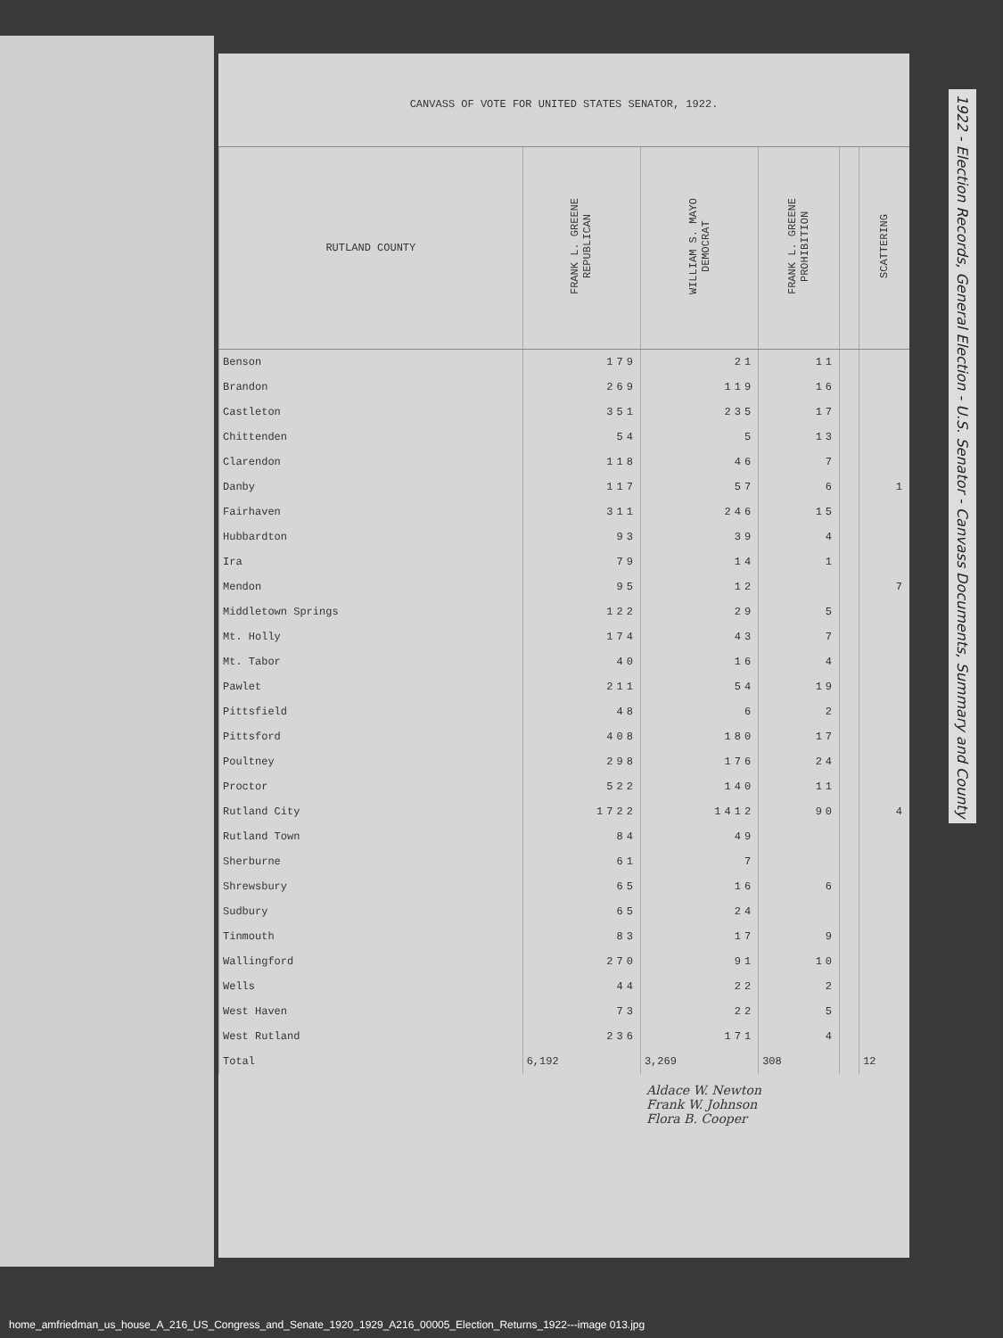CANVASS OF VOTE FOR UNITED STATES SENATOR, 1922.
| RUTLAND COUNTY | FRANK L. GREENE REPUBLICAN | WILLIAM S. MAYO DEMOCRAT | FRANK L. GREENE PROHIBITION | | SCATTERING |
| --- | --- | --- | --- | --- | --- |
| Benson | 179 | 21 | 11 | | |
| Brandon | 269 | 119 | 16 | | |
| Castleton | 351 | 235 | 17 | | |
| Chittenden | 54 | 5 | 13 | | |
| Clarendon | 118 | 46 | 7 | | |
| Danby | 117 | 57 | 6 | | 1 |
| Fairhaven | 311 | 246 | 15 | | |
| Hubbardton | 93 | 39 | 4 | | |
| Ira | 79 | 14 | 1 | | |
| Mendon | 95 | 12 | | | 7 |
| Middletown Springs | 122 | 29 | 5 | | |
| Mt. Holly | 174 | 43 | 7 | | |
| Mt. Tabor | 40 | 16 | 4 | | |
| Pawlet | 211 | 54 | 19 | | |
| Pittsfield | 48 | 6 | 2 | | |
| Pittsford | 408 | 180 | 17 | | |
| Poultney | 298 | 176 | 24 | | |
| Proctor | 522 | 140 | 11 | | |
| Rutland City | 1722 | 1412 | 90 | | 4 |
| Rutland Town | 84 | 49 | | | |
| Sherburne | 61 | 7 | | | |
| Shrewsbury | 65 | 16 | 6 | | |
| Sudbury | 65 | 24 | | | |
| Tinmouth | 83 | 17 | 9 | | |
| Wallingford | 270 | 91 | 10 | | |
| Wells | 44 | 22 | 2 | | |
| West Haven | 73 | 22 | 5 | | |
| West Rutland | 236 | 171 | 4 | | |
| Total | 6,192 | 3,269 | 308 | | 12 |
Aldace W. Newton
Frank W. Johnson
Flora B. Cooper
1922 - Election Records, General Election - U.S. Senator - Canvass Documents, Summary and County
home_amfriedman_us_house_A_216_US_Congress_and_Senate_1920_1929_A216_00005_Election_Returns_1922---image 013.jpg